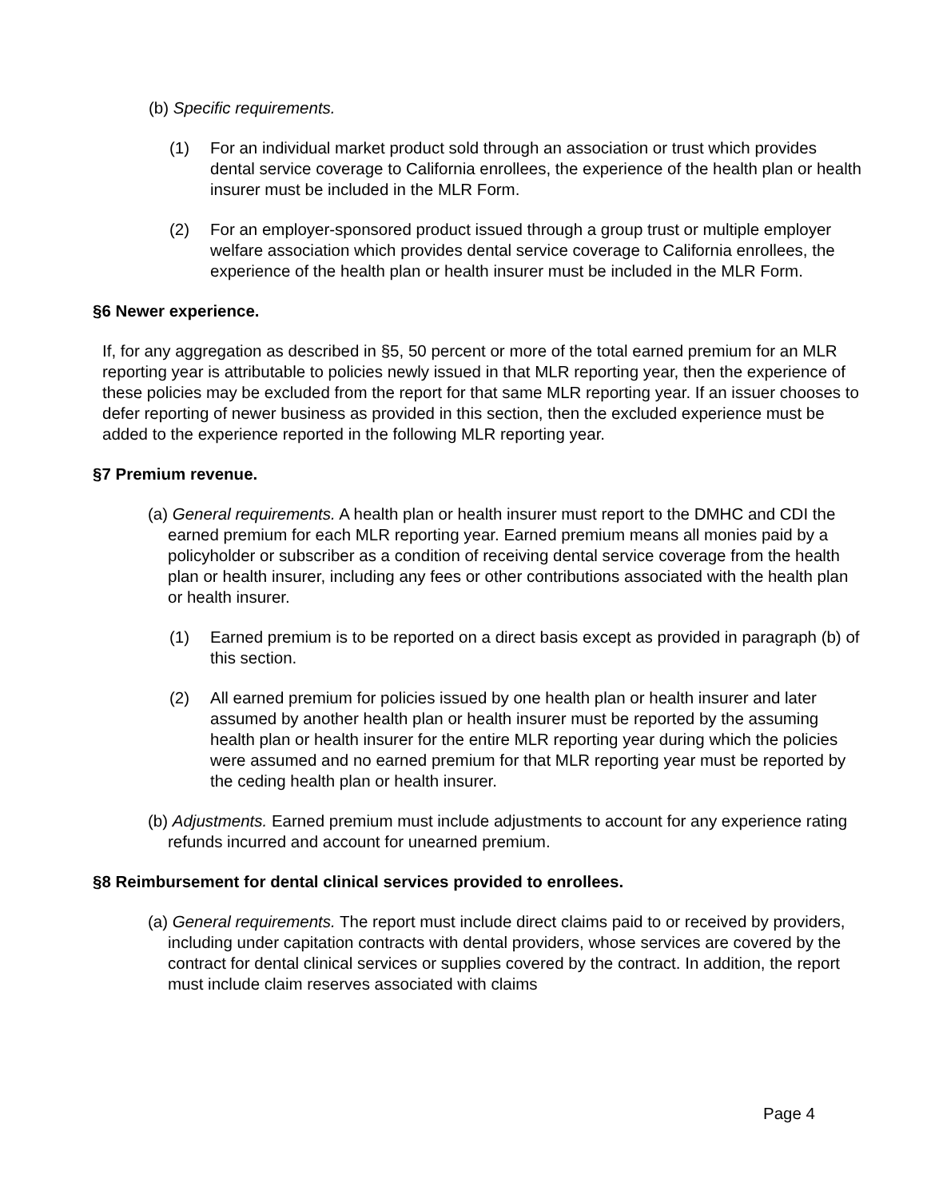(b) Specific requirements.
(1) For an individual market product sold through an association or trust which provides dental service coverage to California enrollees, the experience of the health plan or health insurer must be included in the MLR Form.
(2) For an employer-sponsored product issued through a group trust or multiple employer welfare association which provides dental service coverage to California enrollees, the experience of the health plan or health insurer must be included in the MLR Form.
§6 Newer experience.
If, for any aggregation as described in §5, 50 percent or more of the total earned premium for an MLR reporting year is attributable to policies newly issued in that MLR reporting year, then the experience of these policies may be excluded from the report for that same MLR reporting year. If an issuer chooses to defer reporting of newer business as provided in this section, then the excluded experience must be added to the experience reported in the following MLR reporting year.
§7 Premium revenue.
(a) General requirements. A health plan or health insurer must report to the DMHC and CDI the earned premium for each MLR reporting year. Earned premium means all monies paid by a policyholder or subscriber as a condition of receiving dental service coverage from the health plan or health insurer, including any fees or other contributions associated with the health plan or health insurer.
(1) Earned premium is to be reported on a direct basis except as provided in paragraph (b) of this section.
(2) All earned premium for policies issued by one health plan or health insurer and later assumed by another health plan or health insurer must be reported by the assuming health plan or health insurer for the entire MLR reporting year during which the policies were assumed and no earned premium for that MLR reporting year must be reported by the ceding health plan or health insurer.
(b) Adjustments. Earned premium must include adjustments to account for any experience rating refunds incurred and account for unearned premium.
§8 Reimbursement for dental clinical services provided to enrollees.
(a) General requirements. The report must include direct claims paid to or received by providers, including under capitation contracts with dental providers, whose services are covered by the contract for dental clinical services or supplies covered by the contract. In addition, the report must include claim reserves associated with claims
Page 4